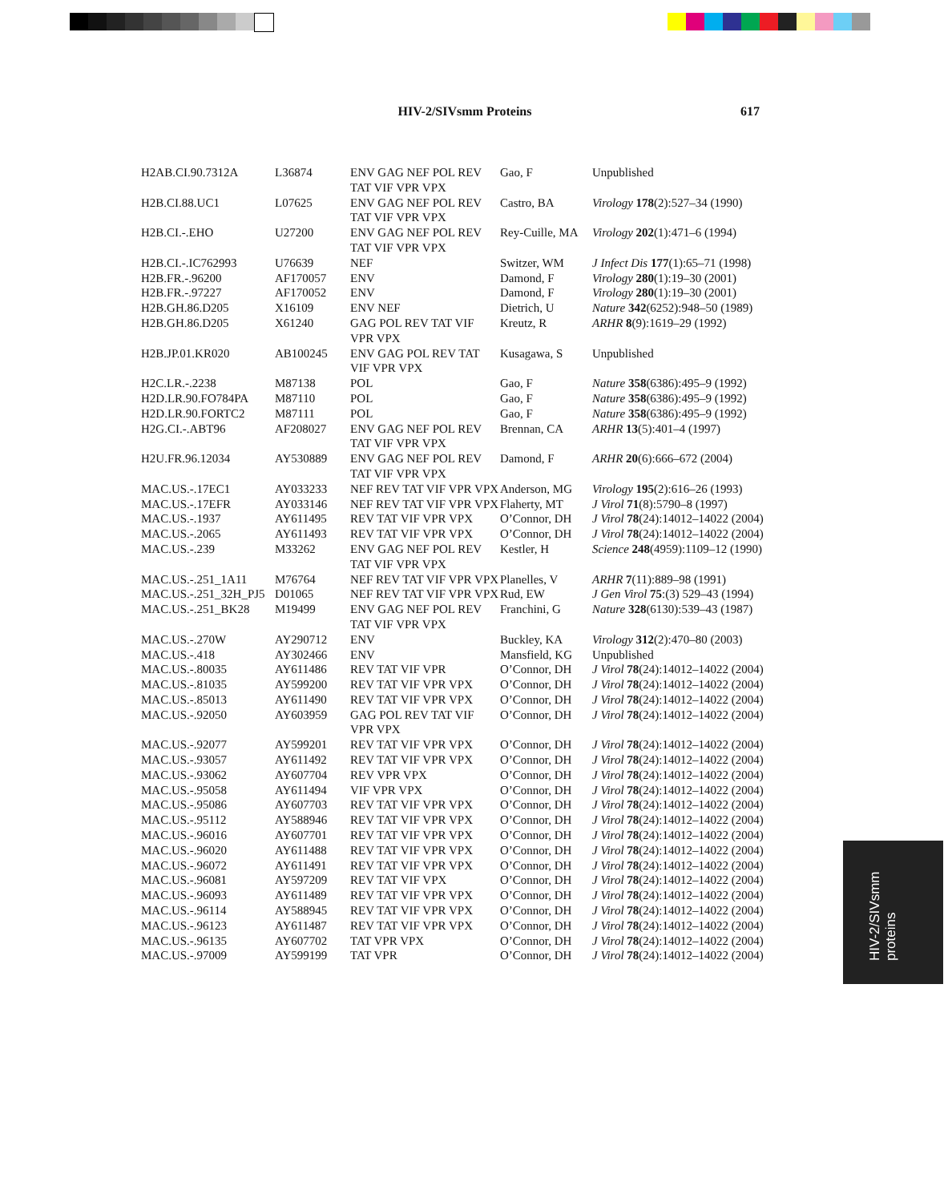HIV-2/SIVsmm Proteins 617
| H2AB.CI.90.7312A | L36874 | ENV GAG NEF POL REV TAT VIF VPR VPX | Gao, F | Unpublished |
| H2B.CI.88.UC1 | L07625 | ENV GAG NEF POL REV TAT VIF VPR VPX | Castro, BA | Virology 178 (2):527–34 (1990) |
| H2B.CI.-.EHO | U27200 | ENV GAG NEF POL REV TAT VIF VPR VPX | Rey-Cuille, MA | Virology 202 (1):471–6 (1994) |
| H2B.CI.-.IC762993 | U76639 | NEF | Switzer, WM | J Infect Dis 177 (1):65–71 (1998) |
| H2B.FR.-.96200 | AF170057 | ENV | Damond, F | Virology 280 (1):19–30 (2001) |
| H2B.FR.-.97227 | AF170052 | ENV | Damond, F | Virology 280 (1):19–30 (2001) |
| H2B.GH.86.D205 | X16109 | ENV NEF | Dietrich, U | Nature 342 (6252):948–50 (1989) |
| H2B.GH.86.D205 | X61240 | GAG POL REV TAT VIF VPR VPX | Kreutz, R | ARHR 8 (9):1619–29 (1992) |
| H2B.JP.01.KR020 | AB100245 | ENV GAG POL REV TAT VIF VPR VPX | Kusagawa, S | Unpublished |
| H2C.LR.-.2238 | M87138 | POL | Gao, F | Nature 358 (6386):495–9 (1992) |
| H2D.LR.90.FO784PA | M87110 | POL | Gao, F | Nature 358 (6386):495–9 (1992) |
| H2D.LR.90.FORTC2 | M87111 | POL | Gao, F | Nature 358 (6386):495–9 (1992) |
| H2G.CI.-.ABT96 | AF208027 | ENV GAG NEF POL REV TAT VIF VPR VPX | Brennan, CA | ARHR 13 (5):401–4 (1997) |
| H2U.FR.96.12034 | AY530889 | ENV GAG NEF POL REV TAT VIF VPR VPX | Damond, F | ARHR 20 (6):666–672 (2004) |
| MAC.US.-.17EC1 | AY033233 | NEF REV TAT VIF VPR VPX | Anderson, MG | Virology 195 (2):616–26 (1993) |
| MAC.US.-.17EFR | AY033146 | NEF REV TAT VIF VPR VPX | Flaherty, MT | J Virol 71 (8):5790–8 (1997) |
| MAC.US.-.1937 | AY611495 | REV TAT VIF VPR VPX | O’Connor, DH | J Virol 78 (24):14012–14022 (2004) |
| MAC.US.-.2065 | AY611493 | REV TAT VIF VPR VPX | O’Connor, DH | J Virol 78 (24):14012–14022 (2004) |
| MAC.US.-.239 | M33262 | ENV GAG NEF POL REV TAT VIF VPR VPX | Kestler, H | Science 248 (4959):1109–12 (1990) |
| MAC.US.-.251_1A11 | M76764 | NEF REV TAT VIF VPR VPX | Planelles, V | ARHR 7 (11):889–98 (1991) |
| MAC.US.-.251_32H_PJ5 | D01065 | NEF REV TAT VIF VPR VPX | Rud, EW | J Gen Virol 75 :(3) 529–43 (1994) |
| MAC.US.-.251_BK28 | M19499 | ENV GAG NEF POL REV TAT VIF VPR VPX | Franchini, G | Nature 328 (6130):539–43 (1987) |
| MAC.US.-.270W | AY290712 | ENV | Buckley, KA | Virology 312 (2):470–80 (2003) |
| MAC.US.-.418 | AY302466 | ENV | Mansfield, KG | Unpublished |
| MAC.US.-.80035 | AY611486 | REV TAT VIF VPR | O’Connor, DH | J Virol 78 (24):14012–14022 (2004) |
| MAC.US.-.81035 | AY599200 | REV TAT VIF VPR VPX | O’Connor, DH | J Virol 78 (24):14012–14022 (2004) |
| MAC.US.-.85013 | AY611490 | REV TAT VIF VPR VPX | O’Connor, DH | J Virol 78 (24):14012–14022 (2004) |
| MAC.US.-.92050 | AY603959 | GAG POL REV TAT VIF VPR VPX | O’Connor, DH | J Virol 78 (24):14012–14022 (2004) |
| MAC.US.-.92077 | AY599201 | REV TAT VIF VPR VPX | O’Connor, DH | J Virol 78 (24):14012–14022 (2004) |
| MAC.US.-.93057 | AY611492 | REV TAT VIF VPR VPX | O’Connor, DH | J Virol 78 (24):14012–14022 (2004) |
| MAC.US.-.93062 | AY607704 | REV VPR VPX | O’Connor, DH | J Virol 78 (24):14012–14022 (2004) |
| MAC.US.-.95058 | AY611494 | VIF VPR VPX | O’Connor, DH | J Virol 78 (24):14012–14022 (2004) |
| MAC.US.-.95086 | AY607703 | REV TAT VIF VPR VPX | O’Connor, DH | J Virol 78 (24):14012–14022 (2004) |
| MAC.US.-.95112 | AY588946 | REV TAT VIF VPR VPX | O’Connor, DH | J Virol 78 (24):14012–14022 (2004) |
| MAC.US.-.96016 | AY607701 | REV TAT VIF VPR VPX | O’Connor, DH | J Virol 78 (24):14012–14022 (2004) |
| MAC.US.-.96020 | AY611488 | REV TAT VIF VPR VPX | O’Connor, DH | J Virol 78 (24):14012–14022 (2004) |
| MAC.US.-.96072 | AY611491 | REV TAT VIF VPR VPX | O’Connor, DH | J Virol 78 (24):14012–14022 (2004) |
| MAC.US.-.96081 | AY597209 | REV TAT VIF VPX | O’Connor, DH | J Virol 78 (24):14012–14022 (2004) |
| MAC.US.-.96093 | AY611489 | REV TAT VIF VPR VPX | O’Connor, DH | J Virol 78 (24):14012–14022 (2004) |
| MAC.US.-.96114 | AY588945 | REV TAT VIF VPR VPX | O’Connor, DH | J Virol 78 (24):14012–14022 (2004) |
| MAC.US.-.96123 | AY611487 | REV TAT VIF VPR VPX | O’Connor, DH | J Virol 78 (24):14012–14022 (2004) |
| MAC.US.-.96135 | AY607702 | TAT VPR VPX | O’Connor, DH | J Virol 78 (24):14012–14022 (2004) |
| MAC.US.-.97009 | AY599199 | TAT VPR | O’Connor, DH | J Virol 78 (24):14012–14022 (2004) |
HIV-2/SIVsmm
proteins